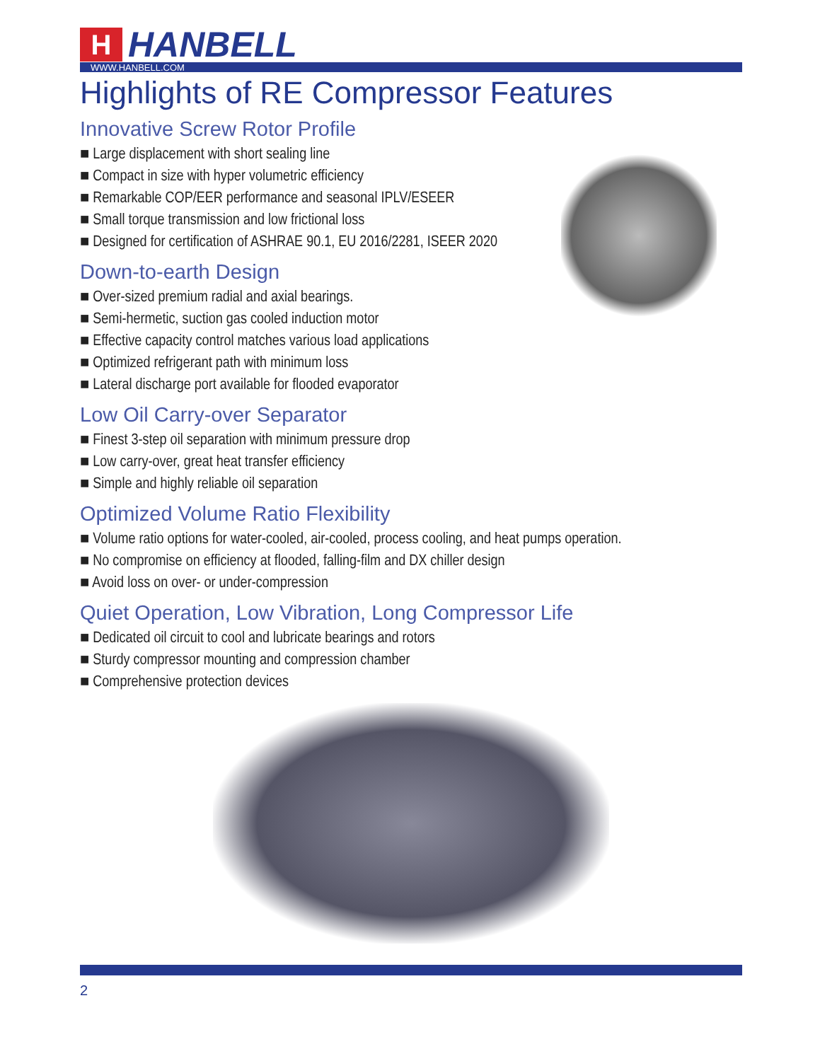H
HANBELL
WWW.HANBELL.COM
Highlights of RE Compressor Features
Innovative Screw Rotor Profile
■ Large displacement with short sealing line
■ Compact in size with hyper volumetric efficiency
■ Remarkable COP/EER performance and seasonal IPLV/ESEER
■ Small torque transmission and low frictional loss
■ Designed for certification of ASHRAE 90.1, EU 2016/2281, ISEER 2020
Down-to-earth Design
■ Over-sized premium radial and axial bearings.
■ Semi-hermetic, suction gas cooled induction motor
■ Effective capacity control matches various load applications
■ Optimized refrigerant path with minimum loss
■ Lateral discharge port available for flooded evaporator
Low Oil Carry-over Separator
■ Finest 3-step oil separation with minimum pressure drop
■ Low carry-over, great heat transfer efficiency
■ Simple and highly reliable oil separation
Optimized Volume Ratio Flexibility
■ Volume ratio options for water-cooled, air-cooled, process cooling, and heat pumps operation.
■ No compromise on efficiency at flooded, falling-film and DX chiller design
■ Avoid loss on over- or under-compression
Quiet Operation, Low Vibration, Long Compressor Life
■ Dedicated oil circuit to cool and lubricate bearings and rotors
■ Sturdy compressor mounting and compression chamber
■ Comprehensive protection devices
2